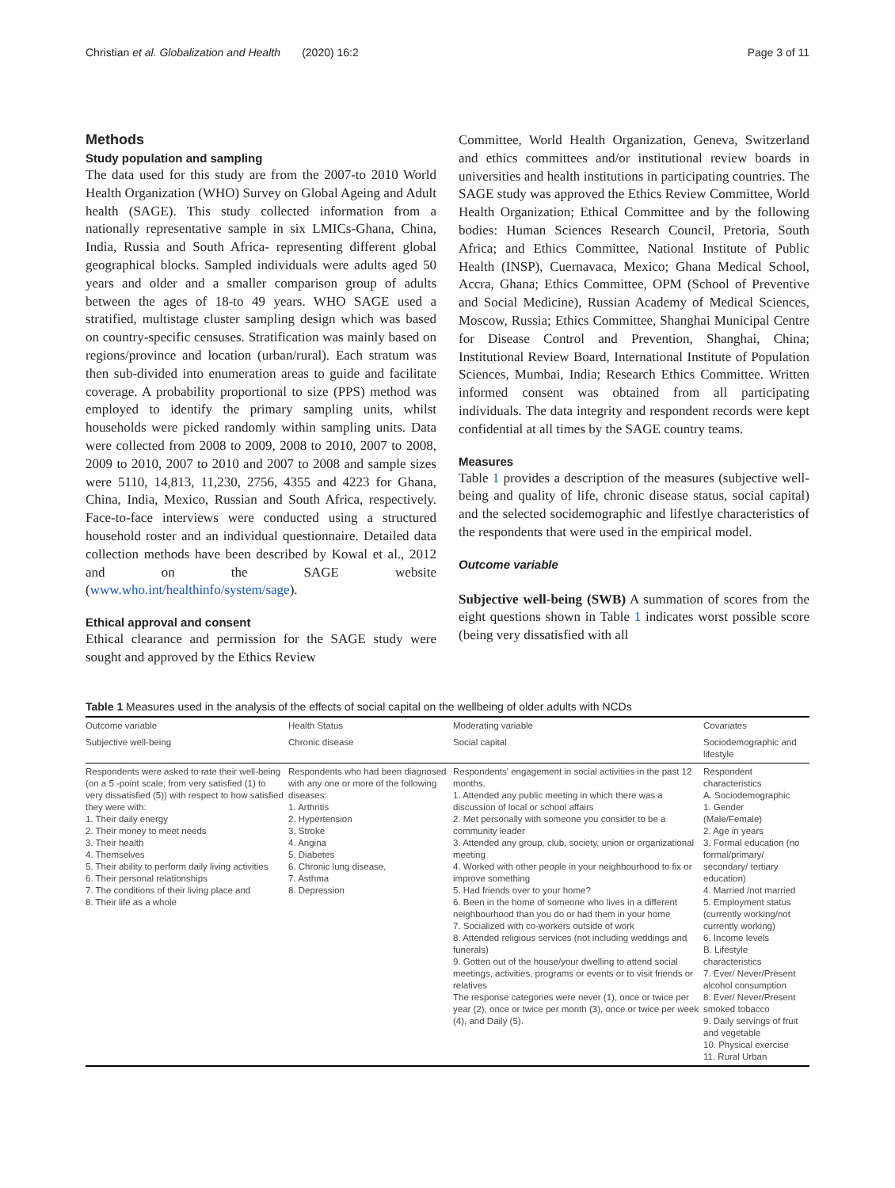Christian et al. Globalization and Health (2020) 16:2 Page 3 of 11
Methods
Study population and sampling
The data used for this study are from the 2007-to 2010 World Health Organization (WHO) Survey on Global Ageing and Adult health (SAGE). This study collected information from a nationally representative sample in six LMICs-Ghana, China, India, Russia and South Africa- representing different global geographical blocks. Sampled individuals were adults aged 50 years and older and a smaller comparison group of adults between the ages of 18-to 49 years. WHO SAGE used a stratified, multistage cluster sampling design which was based on country-specific censuses. Stratification was mainly based on regions/province and location (urban/rural). Each stratum was then sub-divided into enumeration areas to guide and facilitate coverage. A probability proportional to size (PPS) method was employed to identify the primary sampling units, whilst households were picked randomly within sampling units. Data were collected from 2008 to 2009, 2008 to 2010, 2007 to 2008, 2009 to 2010, 2007 to 2010 and 2007 to 2008 and sample sizes were 5110, 14,813, 11,230, 2756, 4355 and 4223 for Ghana, China, India, Mexico, Russian and South Africa, respectively. Face-to-face interviews were conducted using a structured household roster and an individual questionnaire. Detailed data collection methods have been described by Kowal et al., 2012 and on the SAGE website (www.who.int/healthinfo/system/sage).
Ethical approval and consent
Ethical clearance and permission for the SAGE study were sought and approved by the Ethics Review
Committee, World Health Organization, Geneva, Switzerland and ethics committees and/or institutional review boards in universities and health institutions in participating countries. The SAGE study was approved the Ethics Review Committee, World Health Organization; Ethical Committee and by the following bodies: Human Sciences Research Council, Pretoria, South Africa; and Ethics Committee, National Institute of Public Health (INSP), Cuernavaca, Mexico; Ghana Medical School, Accra, Ghana; Ethics Committee, OPM (School of Preventive and Social Medicine), Russian Academy of Medical Sciences, Moscow, Russia; Ethics Committee, Shanghai Municipal Centre for Disease Control and Prevention, Shanghai, China; Institutional Review Board, International Institute of Population Sciences, Mumbai, India; Research Ethics Committee. Written informed consent was obtained from all participating individuals. The data integrity and respondent records were kept confidential at all times by the SAGE country teams.
Measures
Table 1 provides a description of the measures (subjective well-being and quality of life, chronic disease status, social capital) and the selected socidemographic and lifestlye characteristics of the respondents that were used in the empirical model.
Outcome variable
Subjective well-being (SWB) A summation of scores from the eight questions shown in Table 1 indicates worst possible score (being very dissatisfied with all
Table 1 Measures used in the analysis of the effects of social capital on the wellbeing of older adults with NCDs
| Outcome variable | Health Status | Moderating variable | Covariates |
| --- | --- | --- | --- |
| Subjective well-being | Chronic disease | Social capital | Sociodemographic and lifestyle |
| Respondents were asked to rate their well-being (on a 5 -point scale; from very satisfied (1) to very dissatisfied (5)) with respect to how satisfied they were with: 1. Their daily energy 2. Their money to meet needs 3. Their health 4. Themselves 5. Their ability to perform daily living activities 6. Their personal relationships 7. The conditions of their living place and 8. Their life as a whole | Respondents who had been diagnosed with any one or more of the following diseases: 1. Arthritis 2. Hypertension 3. Stroke 4. Angina 5. Diabetes 6. Chronic lung disease, 7. Asthma 8. Depression | Respondents' engagement in social activities in the past 12 months. 1. Attended any public meeting in which there was a discussion of local or school affairs 2. Met personally with someone you consider to be a community leader 3. Attended any group, club, society, union or organizational meeting 4. Worked with other people in your neighbourhood to fix or improve something 5. Had friends over to your home? 6. Been in the home of someone who lives in a different neighbourhood than you do or had them in your home 7. Socialized with co-workers outside of work 8. Attended religious services (not including weddings and funerals) 9. Gotten out of the house/your dwelling to attend social meetings, activities, programs or events or to visit friends or relatives The response categories were never (1), once or twice per year (2), once or twice per month (3), once or twice per week (4), and Daily (5). | Respondent characteristics A. Sociodemographic 1. Gender (Male/Female) 2. Age in years 3. Formal education (no formal/primary/ secondary/ tertiary education) 4. Married /not married 5. Employment status (currently working/not currently working) 6. Income levels B. Lifestyle characteristics 7. Ever/ Never/Present alcohol consumption 8. Ever/ Never/Present smoked tobacco 9. Daily servings of fruit and vegetable 10. Physical exercise 11. Rural Urban |